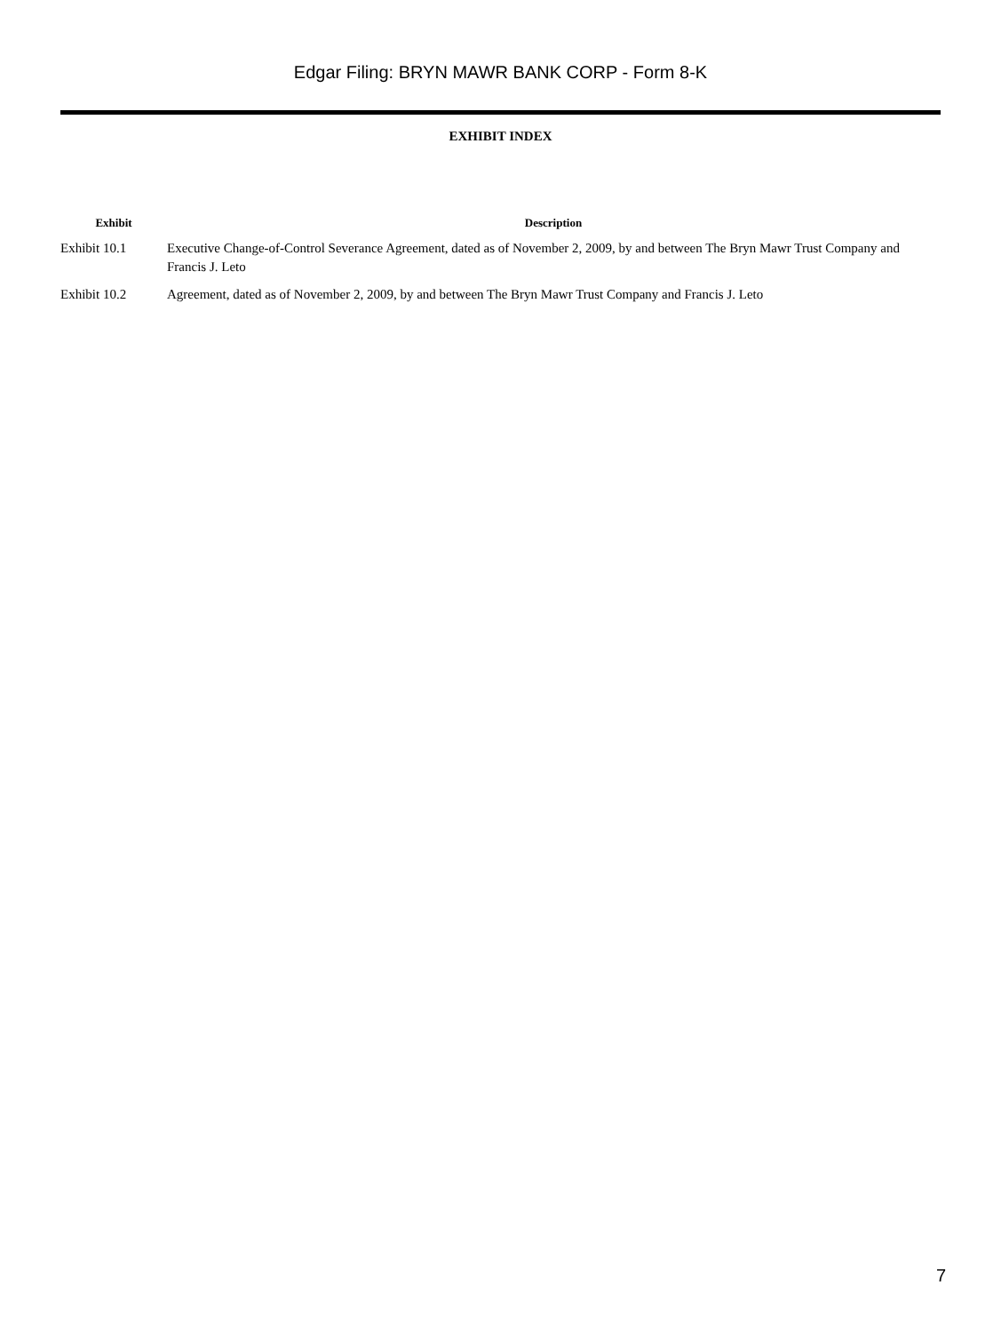Edgar Filing: BRYN MAWR BANK CORP - Form 8-K
EXHIBIT INDEX
| Exhibit | Description |
| --- | --- |
| Exhibit 10.1 | Executive Change-of-Control Severance Agreement, dated as of November 2, 2009, by and between The Bryn Mawr Trust Company and Francis J. Leto |
| Exhibit 10.2 | Agreement, dated as of November 2, 2009, by and between The Bryn Mawr Trust Company and Francis J. Leto |
7